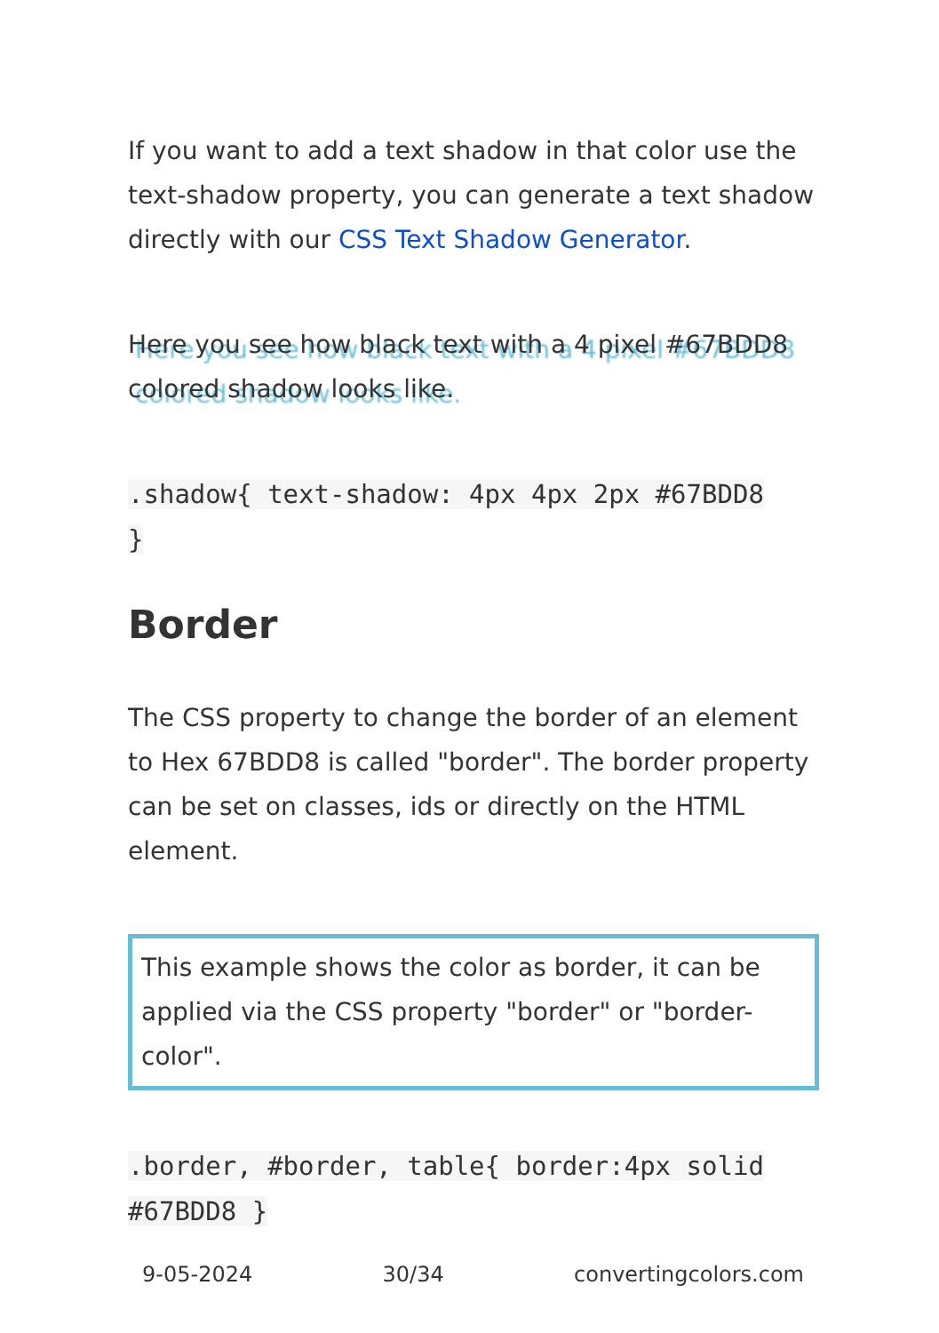If you want to add a text shadow in that color use the text-shadow property, you can generate a text shadow directly with our CSS Text Shadow Generator.
Here you see how black text with a 4 pixel #67BDD8 colored shadow looks like.
.shadow{ text-shadow: 4px 4px 2px #67BDD8
}
Border
The CSS property to change the border of an element to Hex 67BDD8 is called "border". The border property can be set on classes, ids or directly on the HTML element.
This example shows the color as border, it can be applied via the CSS property "border" or "border-color".
.border, #border, table{ border:4px solid
#67BDD8 }
9-05-2024 30/34 convertingcolors.com